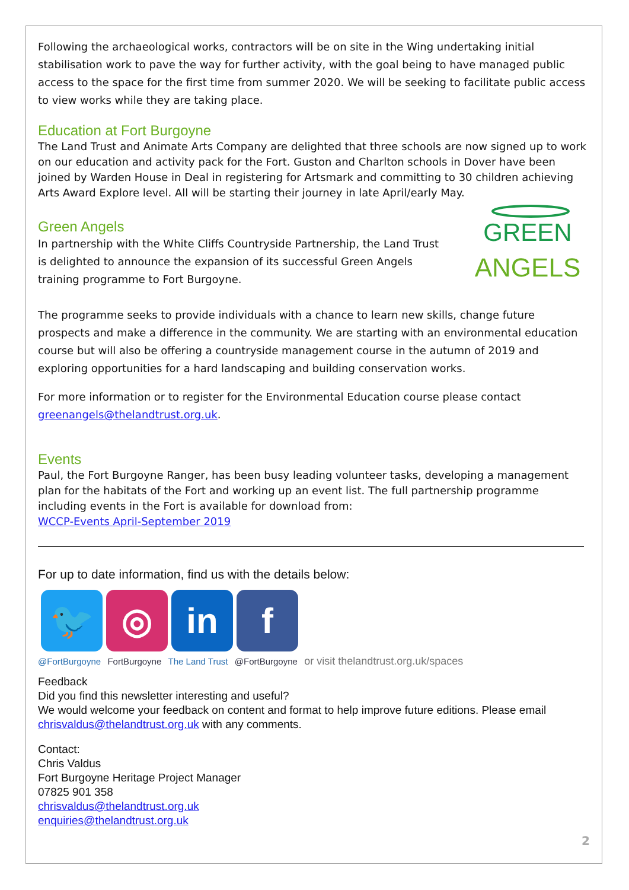Following the archaeological works, contractors will be on site in the Wing undertaking initial stabilisation work to pave the way for further activity, with the goal being to have managed public access to the space for the first time from summer 2020. We will be seeking to facilitate public access to view works while they are taking place.
Education at Fort Burgoyne
The Land Trust and Animate Arts Company are delighted that three schools are now signed up to work on our education and activity pack for the Fort. Guston and Charlton schools in Dover have been joined by Warden House in Deal in registering for Artsmark and committing to 30 children achieving Arts Award Explore level. All will be starting their journey in late April/early May.
Green Angels
In partnership with the White Cliffs Countryside Partnership, the Land Trust is delighted to announce the expansion of its successful Green Angels training programme to Fort Burgoyne.
GREEN
ANGELS
The programme seeks to provide individuals with a chance to learn new skills, change future prospects and make a difference in the community. We are starting with an environmental education course but will also be offering a countryside management course in the autumn of 2019 and exploring opportunities for a hard landscaping and building conservation works.
For more information or to register for the Environmental Education course please contact greenangels@thelandtrust.org.uk.
Events
Paul, the Fort Burgoyne Ranger, has been busy leading volunteer tasks, developing a management plan for the habitats of the Fort and working up an event list. The full partnership programme including events in the Fort is available for download from:
WCCP-Events April-September 2019
For up to date information, find us with the details below:
🐦 ◎ in f
@FortBurgoyne FortBurgoyne The Land Trust @FortBurgoyne or visit thelandtrust.org.uk/spaces
Feedback
Did you find this newsletter interesting and useful?
We would welcome your feedback on content and format to help improve future editions. Please email chrisvaldus@thelandtrust.org.uk with any comments.
Contact:
Chris Valdus
Fort Burgoyne Heritage Project Manager
07825 901 358
chrisvaldus@thelandtrust.org.uk
enquiries@thelandtrust.org.uk
2